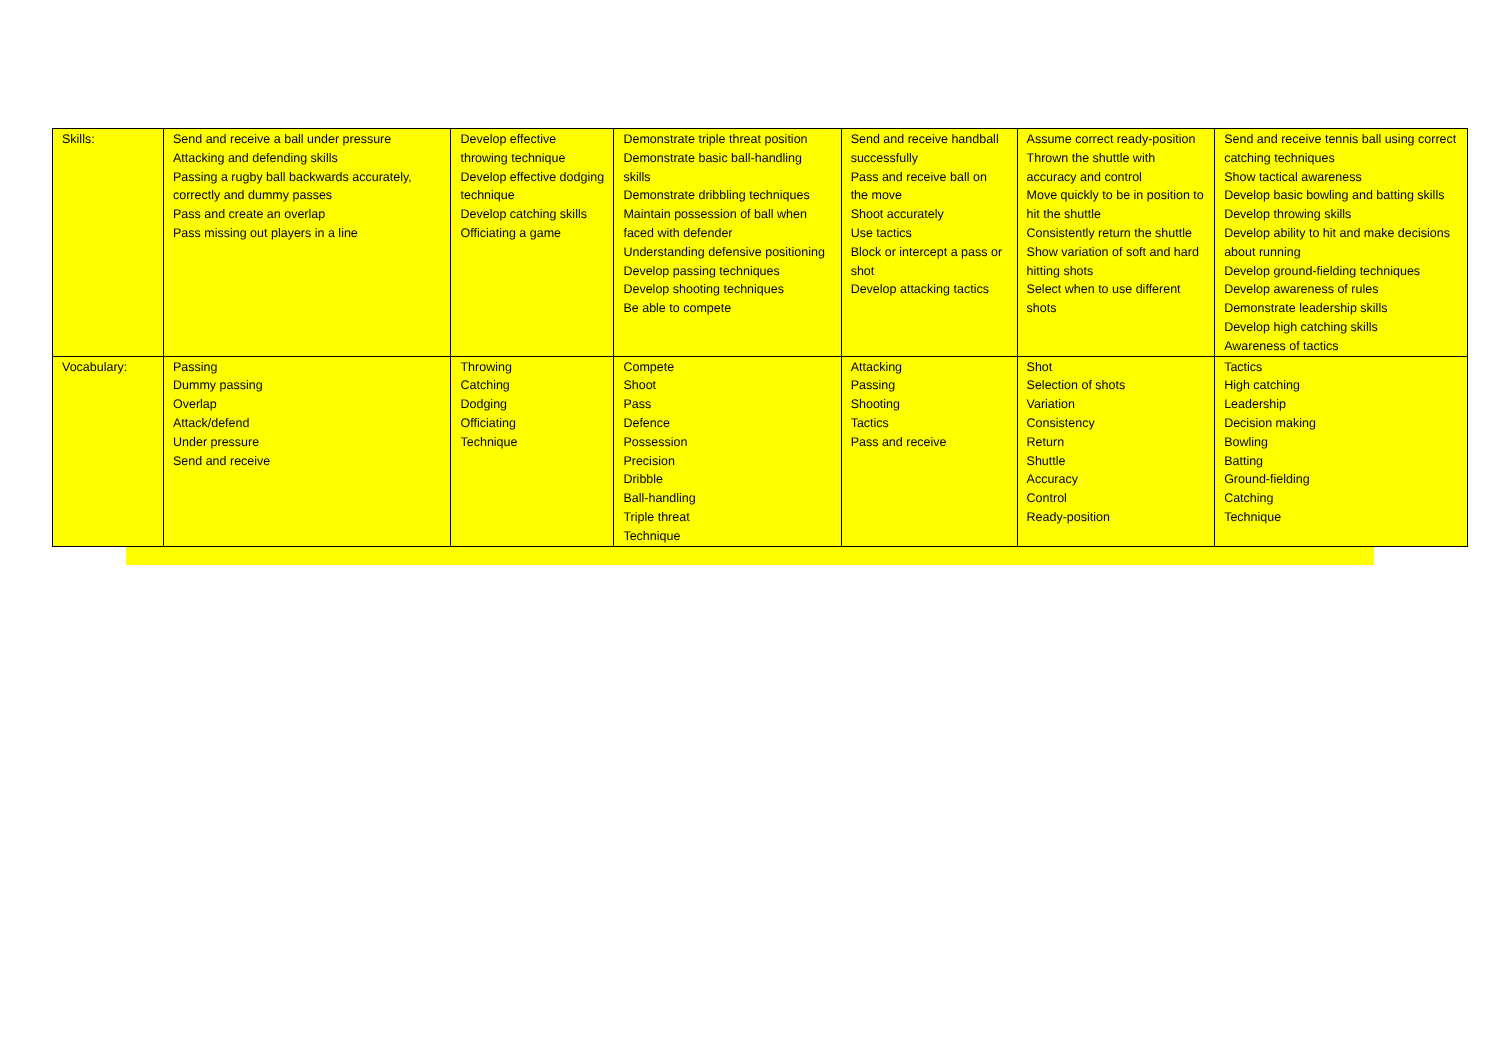| Skills: | Send and receive a ball under pressure Attacking and defending skills Passing a rugby ball backwards accurately, correctly and dummy passes Pass and create an overlap Pass missing out players in a line | Develop effective throwing technique Develop effective dodging technique Develop catching skills Officiating a game | Demonstrate triple threat position Demonstrate basic ball-handling skills Demonstrate dribbling techniques Maintain possession of ball when faced with defender Understanding defensive positioning Develop passing techniques Develop shooting techniques Be able to compete | Send and receive handball successfully Pass and receive ball on the move Shoot accurately Use tactics Block or intercept a pass or shot Develop attacking tactics | Assume correct ready-position Thrown the shuttle with accuracy and control Move quickly to be in position to hit the shuttle Consistently return the shuttle Show variation of soft and hard hitting shots Select when to use different shots | Send and receive tennis ball using correct catching techniques Show tactical awareness Develop basic bowling and batting skills Develop throwing skills Develop ability to hit and make decisions about running Develop ground-fielding techniques Develop awareness of rules Demonstrate leadership skills Develop high catching skills Awareness of tactics |
| Vocabulary: | Passing Dummy passing Overlap Attack/defend Under pressure Send and receive | Throwing Catching Dodging Officiating Technique | Compete Shoot Pass Defence Possession Precision Dribble Ball-handling Triple threat Technique | Attacking Passing Shooting Tactics Pass and receive | Shot Selection of shots Variation Consistency Return Shuttle Accuracy Control Ready-position | Tactics High catching Leadership Decision making Bowling Batting Ground-fielding Catching Technique |